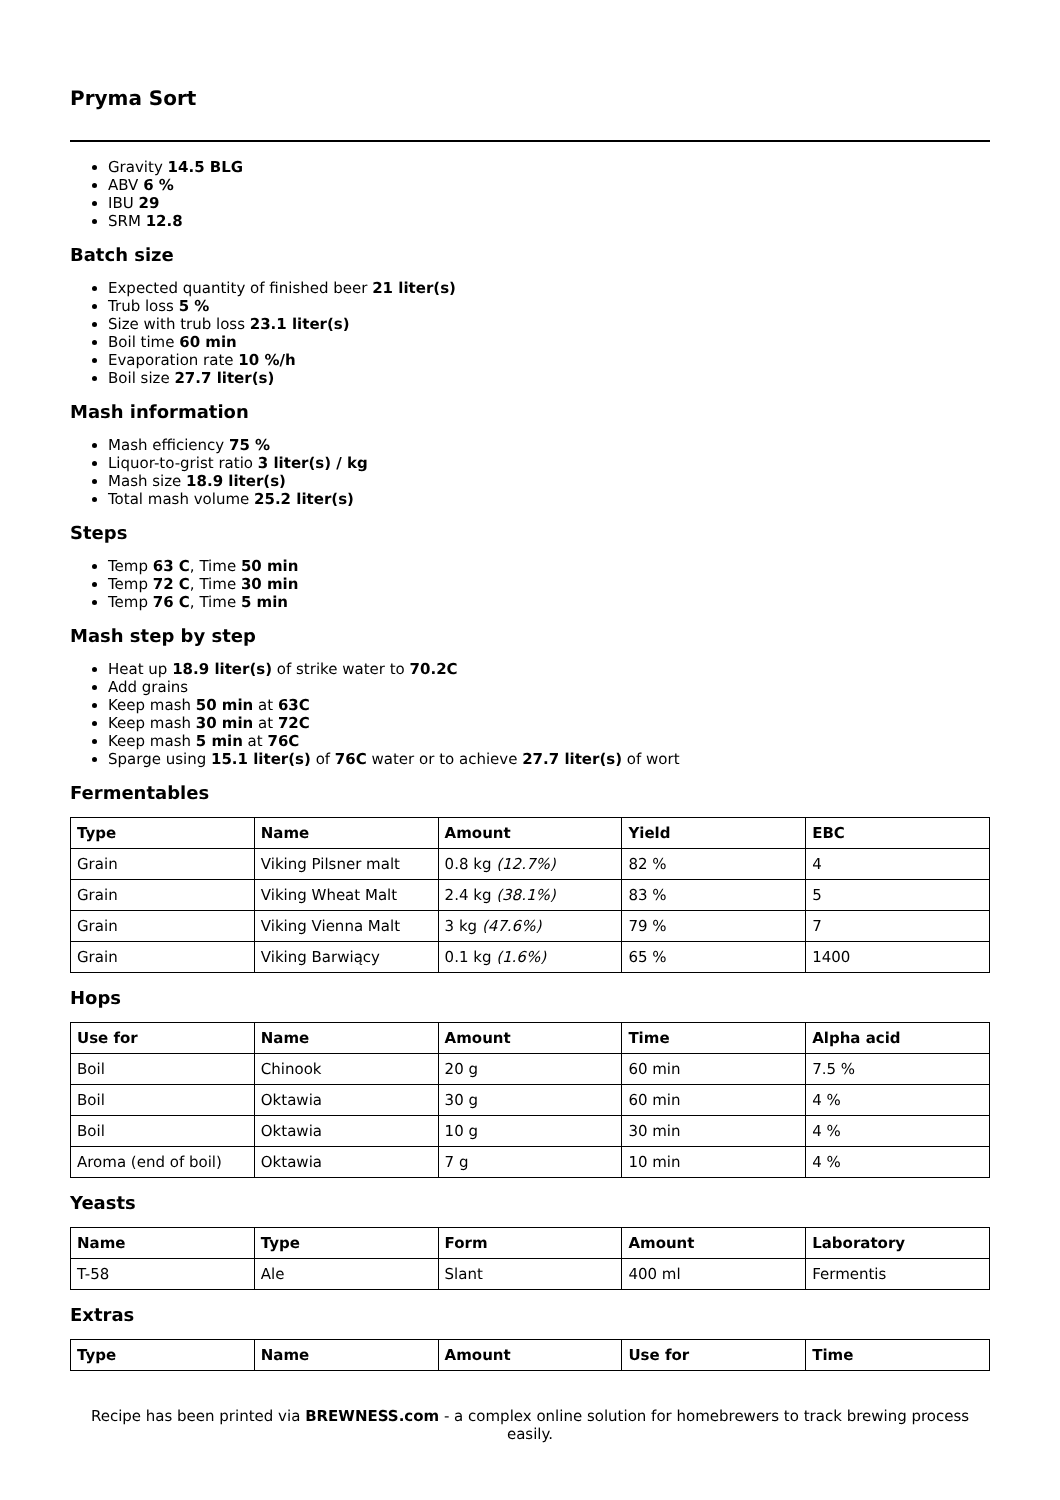Pryma Sort
Gravity 14.5 BLG
ABV 6 %
IBU 29
SRM 12.8
Batch size
Expected quantity of finished beer 21 liter(s)
Trub loss 5 %
Size with trub loss 23.1 liter(s)
Boil time 60 min
Evaporation rate 10 %/h
Boil size 27.7 liter(s)
Mash information
Mash efficiency 75 %
Liquor-to-grist ratio 3 liter(s) / kg
Mash size 18.9 liter(s)
Total mash volume 25.2 liter(s)
Steps
Temp 63 C, Time 50 min
Temp 72 C, Time 30 min
Temp 76 C, Time 5 min
Mash step by step
Heat up 18.9 liter(s) of strike water to 70.2C
Add grains
Keep mash 50 min at 63C
Keep mash 30 min at 72C
Keep mash 5 min at 76C
Sparge using 15.1 liter(s) of 76C water or to achieve 27.7 liter(s) of wort
Fermentables
| Type | Name | Amount | Yield | EBC |
| --- | --- | --- | --- | --- |
| Grain | Viking Pilsner malt | 0.8 kg (12.7%) | 82 % | 4 |
| Grain | Viking Wheat Malt | 2.4 kg (38.1%) | 83 % | 5 |
| Grain | Viking Vienna Malt | 3 kg (47.6%) | 79 % | 7 |
| Grain | Viking Barwiący | 0.1 kg (1.6%) | 65 % | 1400 |
Hops
| Use for | Name | Amount | Time | Alpha acid |
| --- | --- | --- | --- | --- |
| Boil | Chinook | 20 g | 60 min | 7.5 % |
| Boil | Oktawia | 30 g | 60 min | 4 % |
| Boil | Oktawia | 10 g | 30 min | 4 % |
| Aroma (end of boil) | Oktawia | 7 g | 10 min | 4 % |
Yeasts
| Name | Type | Form | Amount | Laboratory |
| --- | --- | --- | --- | --- |
| T-58 | Ale | Slant | 400 ml | Fermentis |
Extras
| Type | Name | Amount | Use for | Time |
| --- | --- | --- | --- | --- |
Recipe has been printed via BREWNESS.com - a complex online solution for homebrewers to track brewing process easily.